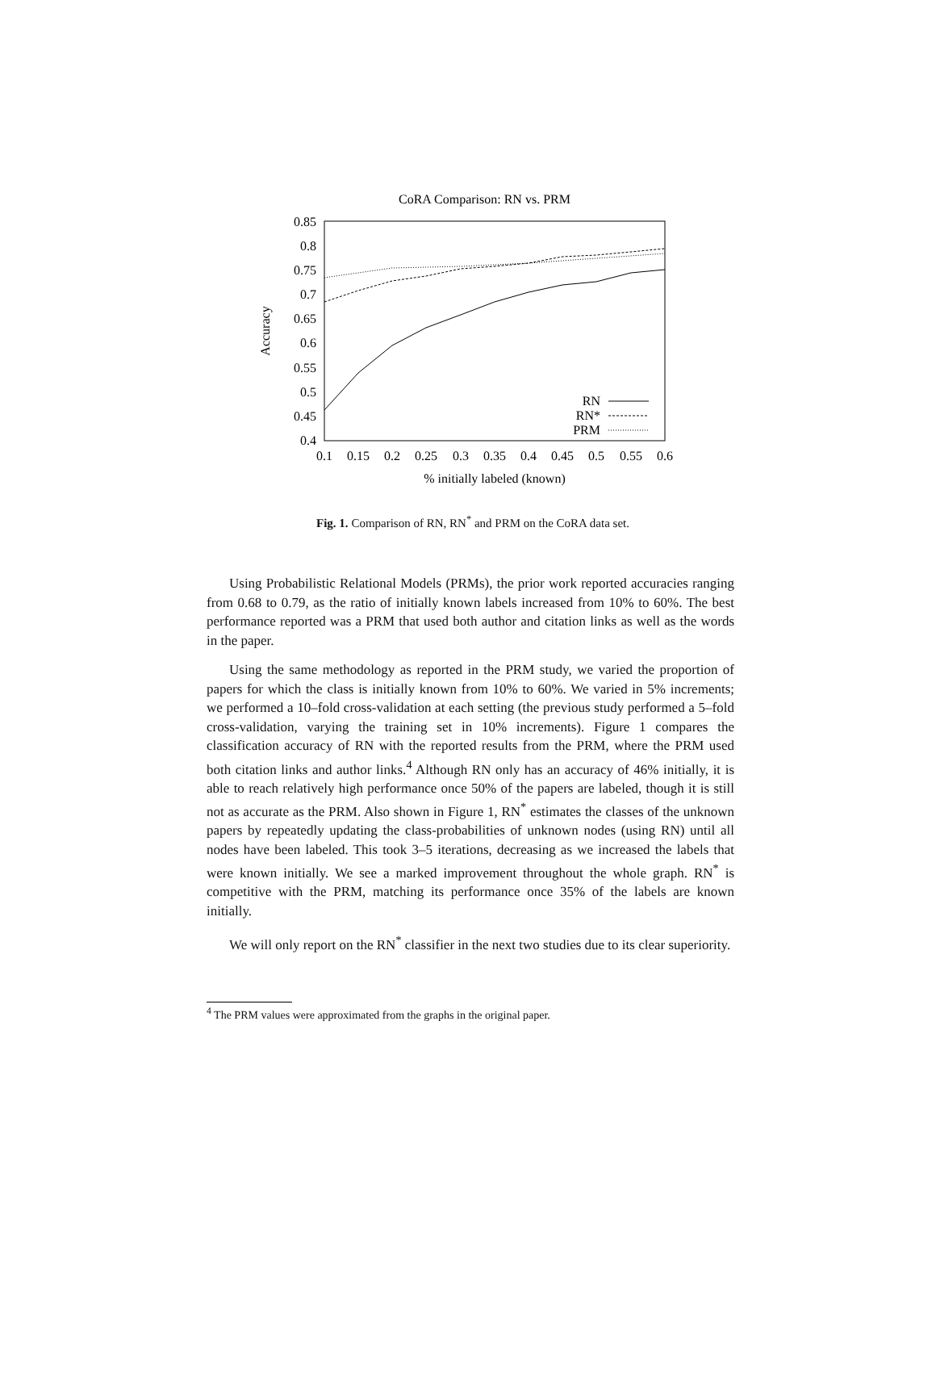CoRA Comparison: RN vs. PRM
0.85
0.8
0.75
0.7
0.65
0.6
0.55
0.5
0.45
0.4
0.1
0.15
0.2
0.25
0.3
0.35
0.4
0.45
0.5
0.55
0.6
% initially labeled (known)
Accuracy
RN
RN*
PRM
Fig. 1. Comparison of RN, RN<sup>*</sup> and PRM on the CoRA data set.
Using Probabilistic Relational Models (PRMs), the prior work reported accuracies ranging from 0.68 to 0.79, as the ratio of initially known labels increased from 10% to 60%. The best performance reported was a PRM that used both author and citation links as well as the words in the paper.
Using the same methodology as reported in the PRM study, we varied the proportion of papers for which the class is initially known from 10% to 60%. We varied in 5% increments; we performed a 10–fold cross-validation at each setting (the previous study performed a 5–fold cross-validation, varying the training set in 10% increments). Figure 1 compares the classification accuracy of RN with the reported results from the PRM, where the PRM used both citation links and author links.<sup>4</sup> Although RN only has an accuracy of 46% initially, it is able to reach relatively high performance once 50% of the papers are labeled, though it is still not as accurate as the PRM. Also shown in Figure 1, RN<sup>*</sup> estimates the classes of the unknown papers by repeatedly updating the class-probabilities of unknown nodes (using RN) until all nodes have been labeled. This took 3–5 iterations, decreasing as we increased the labels that were known initially. We see a marked improvement throughout the whole graph. RN<sup>*</sup> is competitive with the PRM, matching its performance once 35% of the labels are known initially.
We will only report on the RN<sup>*</sup> classifier in the next two studies due to its clear superiority.
<sup>4</sup> The PRM values were approximated from the graphs in the original paper.